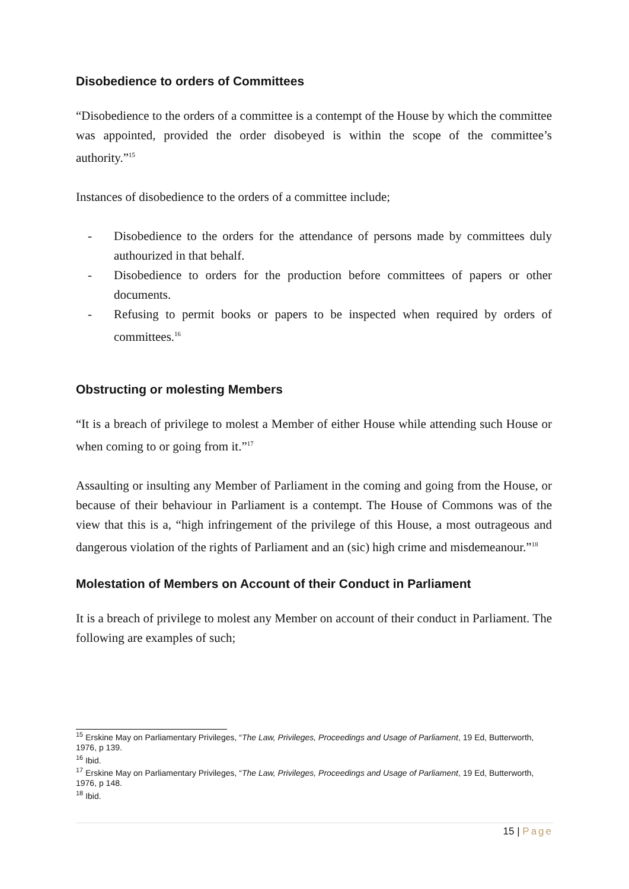Disobedience to orders of Committees
“Disobedience to the orders of a committee is a contempt of the House by which the committee was appointed, provided the order disobeyed is within the scope of the committee’s authority.”<sup>15</sup>
Instances of disobedience to the orders of a committee include;
- Disobedience to the orders for the attendance of persons made by committees duly authourized in that behalf.
- Disobedience to orders for the production before committees of papers or other documents.
- Refusing to permit books or papers to be inspected when required by orders of committees.<sup>16</sup>
Obstructing or molesting Members
“It is a breach of privilege to molest a Member of either House while attending such House or when coming to or going from it.”<sup>17</sup>
Assaulting or insulting any Member of Parliament in the coming and going from the House, or because of their behaviour in Parliament is a contempt. The House of Commons was of the view that this is a, “high infringement of the privilege of this House, a most outrageous and dangerous violation of the rights of Parliament and an (sic) high crime and misdemeanour.”<sup>18</sup>
Molestation of Members on Account of their Conduct in Parliament
It is a breach of privilege to molest any Member on account of their conduct in Parliament. The following are examples of such;
<sup>15</sup> Erskine May on Parliamentary Privileges, “The Law, Privileges, Proceedings and Usage of Parliament, 19 Ed, Butterworth, 1976, p 139.
<sup>16</sup> Ibid.
<sup>17</sup> Erskine May on Parliamentary Privileges, “The Law, Privileges, Proceedings and Usage of Parliament, 19 Ed, Butterworth, 1976, p 148.
<sup>18</sup> Ibid.
15 | Page